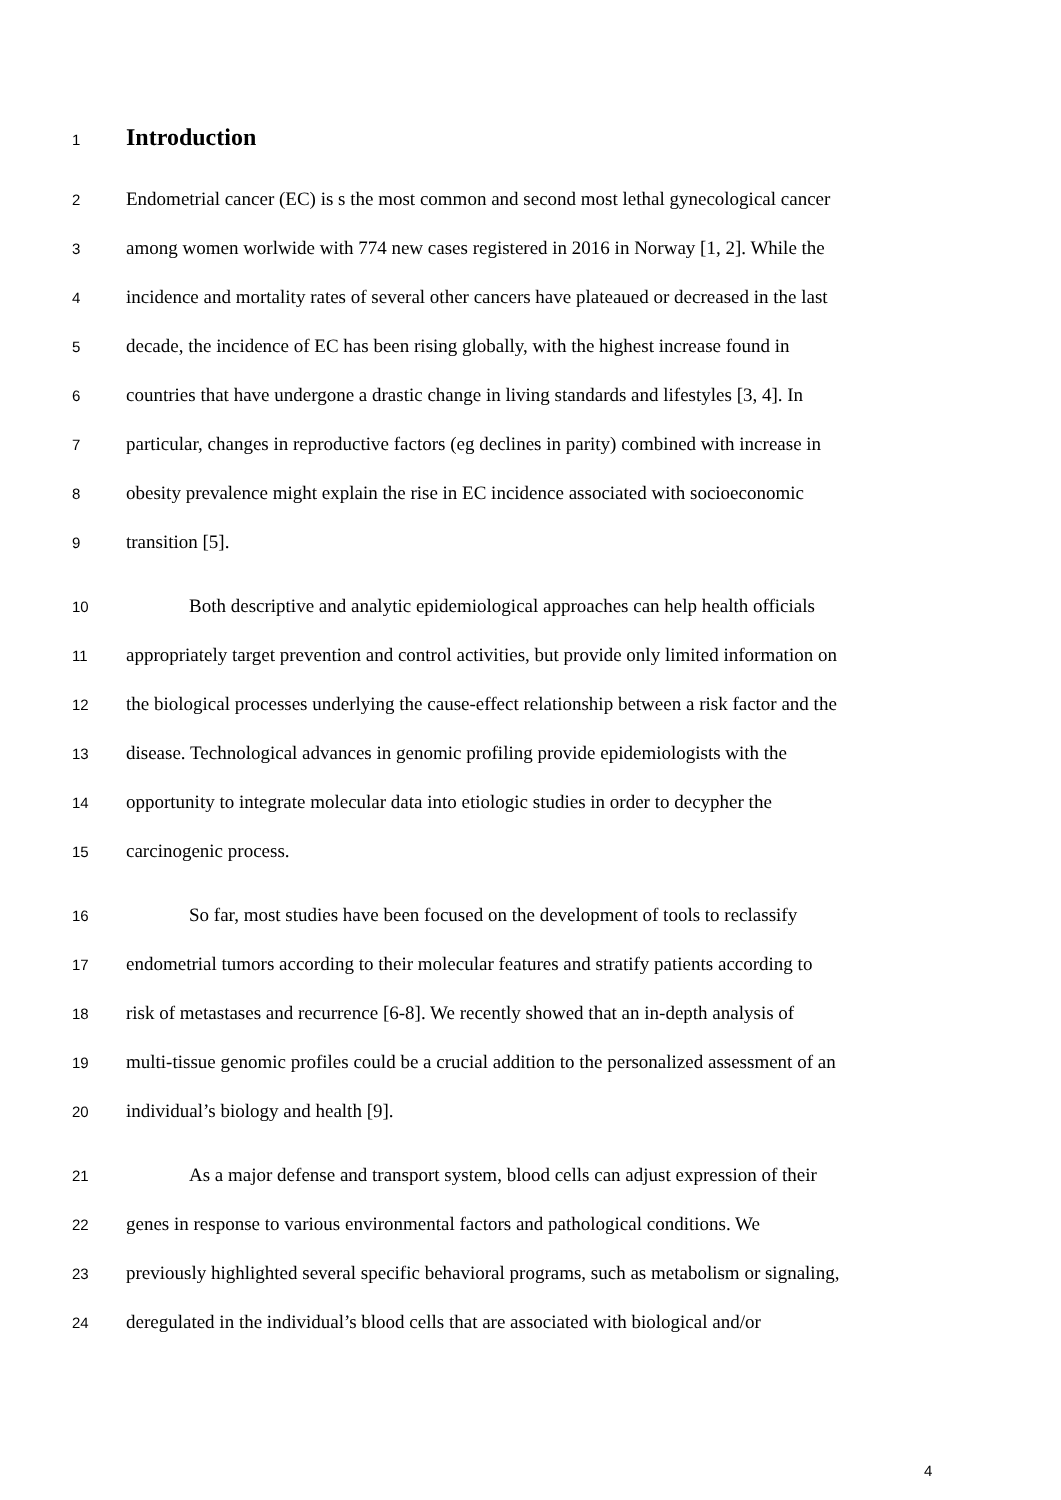1
Introduction
2 Endometrial cancer (EC) is s the most common and second most lethal gynecological cancer
3 among women worlwide with 774 new cases registered in 2016 in Norway [1, 2]. While the
4 incidence and mortality rates of several other cancers have plateaued or decreased in the last
5 decade, the incidence of EC has been rising globally, with the highest increase found in
6 countries that have undergone a drastic change in living standards and lifestyles [3, 4]. In
7 particular, changes in reproductive factors (eg declines in parity) combined with increase in
8 obesity prevalence might explain the rise in EC incidence associated with socioeconomic
9 transition [5].
10 Both descriptive and analytic epidemiological approaches can help health officials
11 appropriately target prevention and control activities, but provide only limited information on
12 the biological processes underlying the cause-effect relationship between a risk factor and the
13 disease. Technological advances in genomic profiling provide epidemiologists with the
14 opportunity to integrate molecular data into etiologic studies in order to decypher the
15 carcinogenic process.
16 So far, most studies have been focused on the development of tools to reclassify
17 endometrial tumors according to their molecular features and stratify patients according to
18 risk of metastases and recurrence [6-8]. We recently showed that an in-depth analysis of
19 multi-tissue genomic profiles could be a crucial addition to the personalized assessment of an
20 individual’s biology and health [9].
21 As a major defense and transport system, blood cells can adjust expression of their
22 genes in response to various environmental factors and pathological conditions. We
23 previously highlighted several specific behavioral programs, such as metabolism or signaling,
24 deregulated in the individual’s blood cells that are associated with biological and/or
4